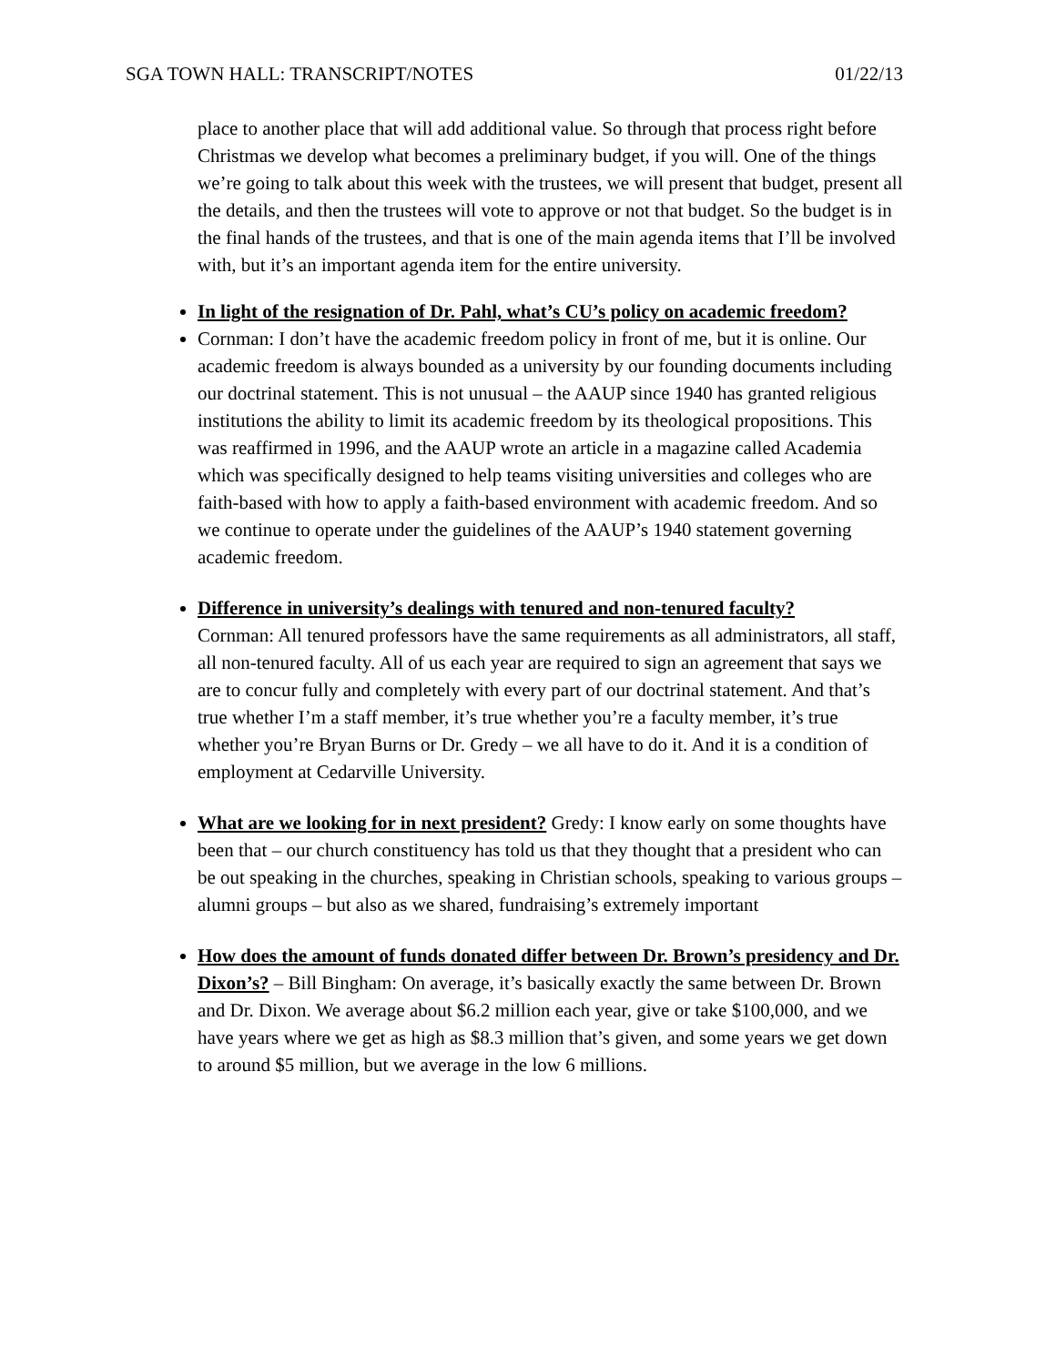SGA TOWN HALL: TRANSCRIPT/NOTES 01/22/13
place to another place that will add additional value. So through that process right before Christmas we develop what becomes a preliminary budget, if you will. One of the things we’re going to talk about this week with the trustees, we will present that budget, present all the details, and then the trustees will vote to approve or not that budget. So the budget is in the final hands of the trustees, and that is one of the main agenda items that I’ll be involved with, but it’s an important agenda item for the entire university.
In light of the resignation of Dr. Pahl, what’s CU’s policy on academic freedom?
Cornman: I don’t have the academic freedom policy in front of me, but it is online. Our academic freedom is always bounded as a university by our founding documents including our doctrinal statement. This is not unusual – the AAUP since 1940 has granted religious institutions the ability to limit its academic freedom by its theological propositions. This was reaffirmed in 1996, and the AAUP wrote an article in a magazine called Academia which was specifically designed to help teams visiting universities and colleges who are faith-based with how to apply a faith-based environment with academic freedom. And so we continue to operate under the guidelines of the AAUP’s 1940 statement governing academic freedom.
Difference in university’s dealings with tenured and non-tenured faculty?
Cornman: All tenured professors have the same requirements as all administrators, all staff, all non-tenured faculty. All of us each year are required to sign an agreement that says we are to concur fully and completely with every part of our doctrinal statement. And that’s true whether I’m a staff member, it’s true whether you’re a faculty member, it’s true whether you’re Bryan Burns or Dr. Gredy – we all have to do it. And it is a condition of employment at Cedarville University.
What are we looking for in next president? Gredy: I know early on some thoughts have been that – our church constituency has told us that they thought that a president who can be out speaking in the churches, speaking in Christian schools, speaking to various groups – alumni groups – but also as we shared, fundraising’s extremely important
How does the amount of funds donated differ between Dr. Brown’s presidency and Dr. Dixon’s? – Bill Bingham: On average, it’s basically exactly the same between Dr. Brown and Dr. Dixon. We average about $6.2 million each year, give or take $100,000, and we have years where we get as high as $8.3 million that’s given, and some years we get down to around $5 million, but we average in the low 6 millions.